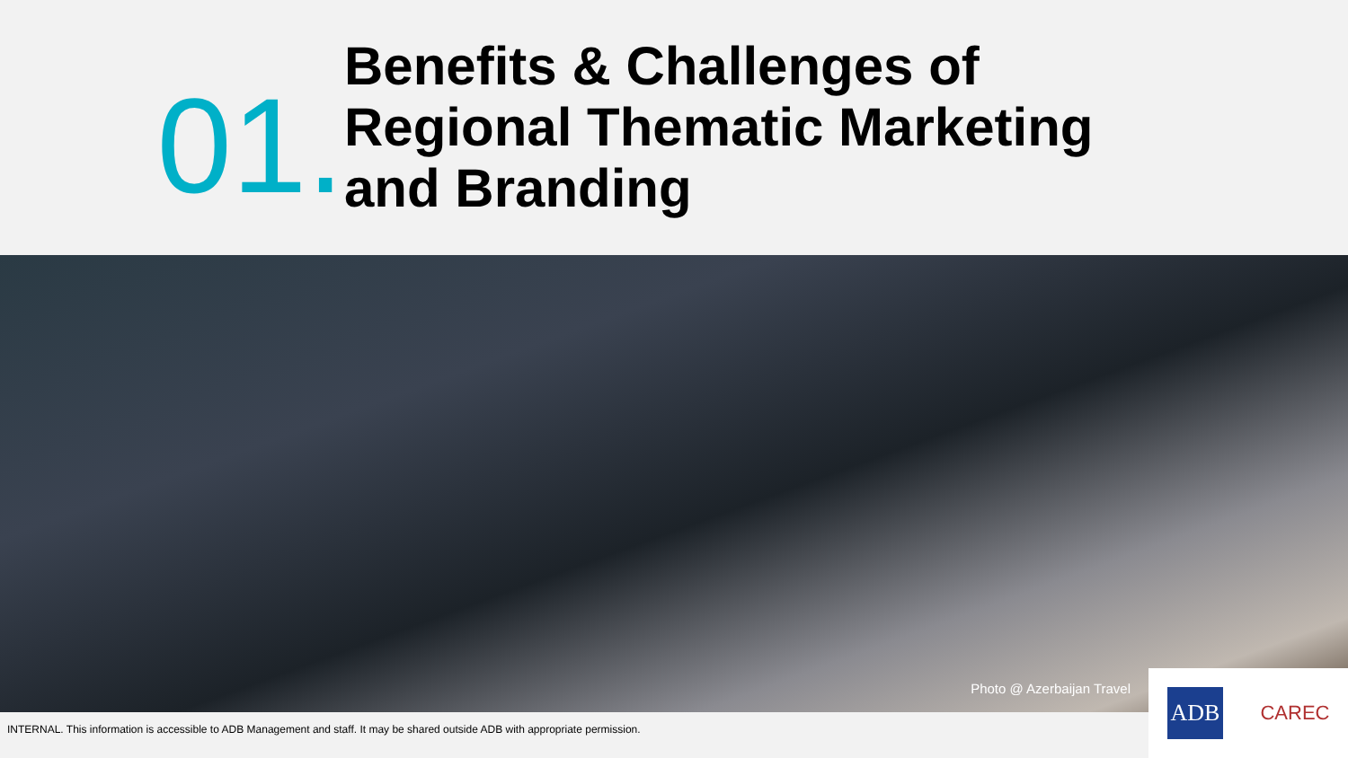01.
Benefits & Challenges of Regional Thematic Marketing and Branding
Photo @ Azerbaijan Travel
INTERNAL. This information is accessible to ADB Management and staff. It may be shared outside ADB with appropriate permission.
ADB CAREC